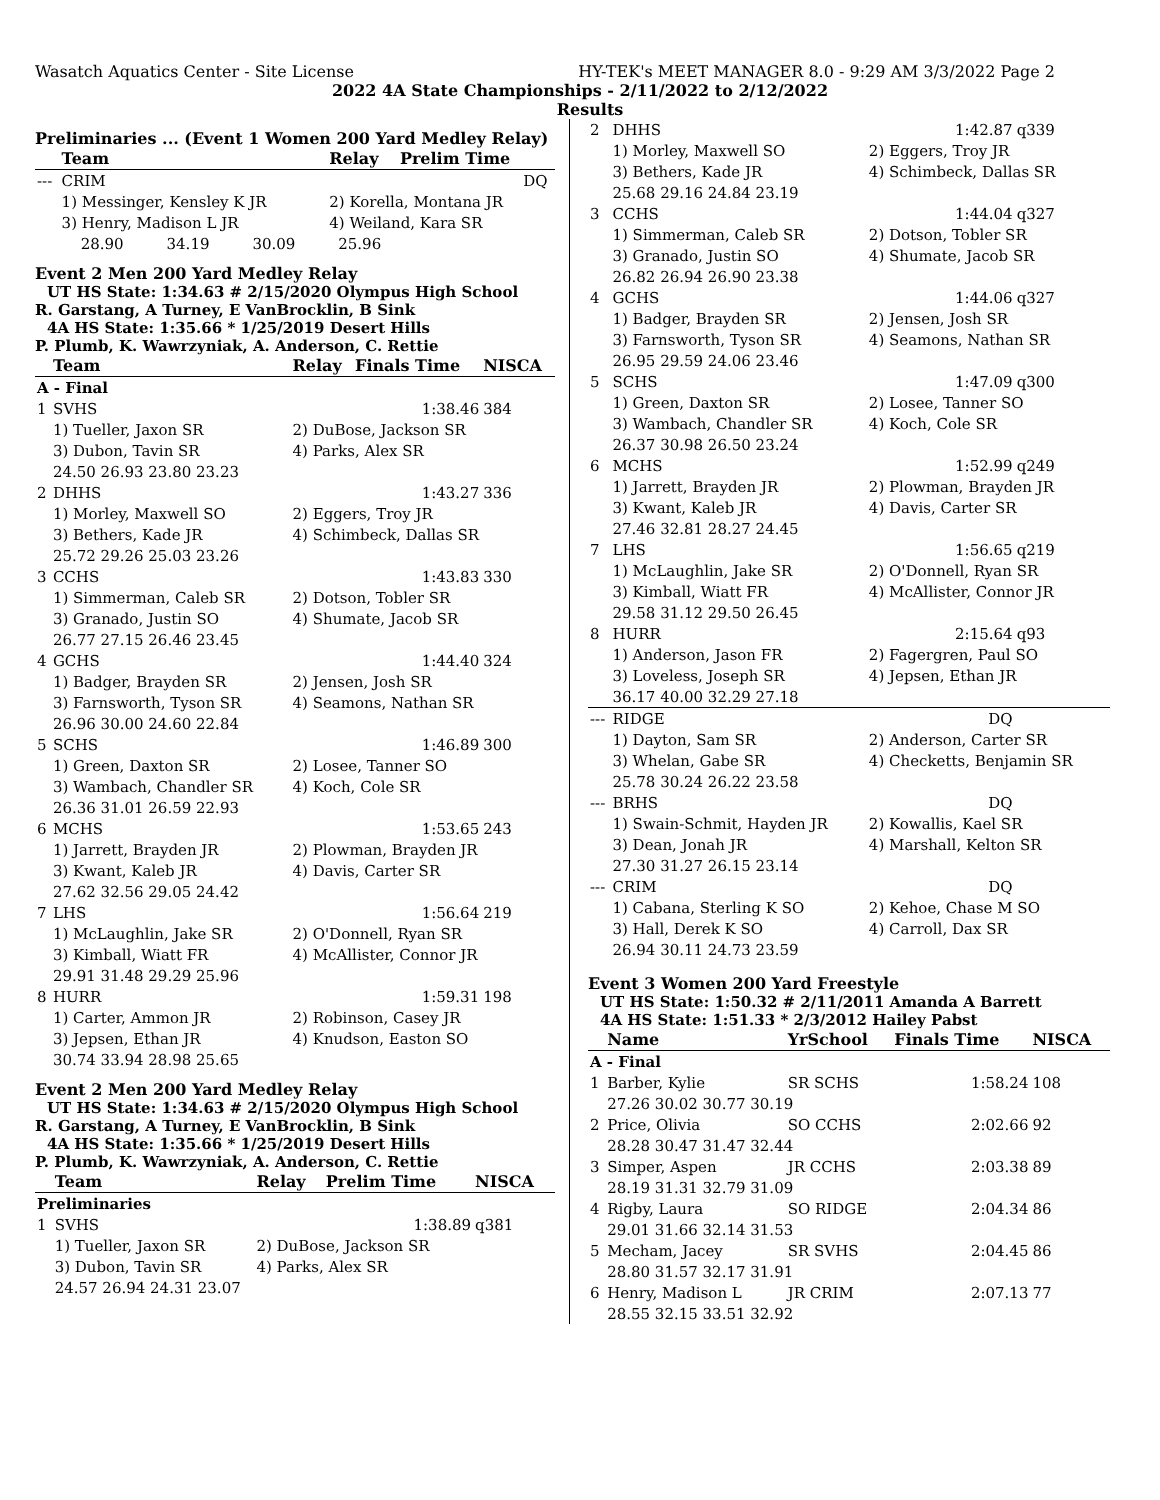Wasatch Aquatics Center - Site License HY-TEK's MEET MANAGER 8.0 - 9:29 AM 3/3/2022 Page 2
2022 4A State Championships - 2/11/2022 to 2/12/2022
Results
Preliminaries ... (Event 1 Women 200 Yard Medley Relay)
| | Team | | Relay | Prelim Time | |
| --- | CRIM | | | DQ | |
| | 1) Messinger, Kensley K JR | | 2) Korella, Montana JR | | |
| | 3) Henry, Madison L JR | | 4) Weiland, Kara SR | | |
| | 28.90 34.19 30.09 25.96 | | | | |
Event 2 Men 200 Yard Medley Relay
UT HS State: 1:34.63 # 2/15/2020 Olympus High School
R. Garstang, A Turney, E VanBrocklin, B Sink
4A HS State: 1:35.66 * 1/25/2019 Desert Hills
P. Plumb, K. Wawrzyniak, A. Anderson, C. Rettie
| | Team | | Relay | Finals Time | NISCA |
| A - Final | | | | | |
| 1 | SVHS | | | 1:38.46 | 384 |
| | 1) Tueller, Jaxon SR | | 2) DuBose, Jackson SR | | |
| | 3) Dubon, Tavin SR | | 4) Parks, Alex SR | | |
| | 24.50 26.93 23.80 23.23 | | | | |
| 2 | DHHS | | | 1:43.27 | 336 |
| | 1) Morley, Maxwell SO | | 2) Eggers, Troy JR | | |
| | 3) Bethers, Kade JR | | 4) Schimbeck, Dallas SR | | |
| | 25.72 29.26 25.03 23.26 | | | | |
| 3 | CCHS | | | 1:43.83 | 330 |
| | 1) Simmerman, Caleb SR | | 2) Dotson, Tobler SR | | |
| | 3) Granado, Justin SO | | 4) Shumate, Jacob SR | | |
| | 26.77 27.15 26.46 23.45 | | | | |
| 4 | GCHS | | | 1:44.40 | 324 |
| | 1) Badger, Brayden SR | | 2) Jensen, Josh SR | | |
| | 3) Farnsworth, Tyson SR | | 4) Seamons, Nathan SR | | |
| | 26.96 30.00 24.60 22.84 | | | | |
| 5 | SCHS | | | 1:46.89 | 300 |
| | 1) Green, Daxton SR | | 2) Losee, Tanner SO | | |
| | 3) Wambach, Chandler SR | | 4) Koch, Cole SR | | |
| | 26.36 31.01 26.59 22.93 | | | | |
| 6 | MCHS | | | 1:53.65 | 243 |
| | 1) Jarrett, Brayden JR | | 2) Plowman, Brayden JR | | |
| | 3) Kwant, Kaleb JR | | 4) Davis, Carter SR | | |
| | 27.62 32.56 29.05 24.42 | | | | |
| 7 | LHS | | | 1:56.64 | 219 |
| | 1) McLaughlin, Jake SR | | 2) O'Donnell, Ryan SR | | |
| | 3) Kimball, Wiatt FR | | 4) McAllister, Connor JR | | |
| | 29.91 31.48 29.29 25.96 | | | | |
| 8 | HURR | | | 1:59.31 | 198 |
| | 1) Carter, Ammon JR | | 2) Robinson, Casey JR | | |
| | 3) Jepsen, Ethan JR | | 4) Knudson, Easton SO | | |
| | 30.74 33.94 28.98 25.65 | | | | |
Event 2 Men 200 Yard Medley Relay
UT HS State: 1:34.63 # 2/15/2020 Olympus High School
R. Garstang, A Turney, E VanBrocklin, B Sink
4A HS State: 1:35.66 * 1/25/2019 Desert Hills
P. Plumb, K. Wawrzyniak, A. Anderson, C. Rettie
| | Team | | Relay | Prelim Time | NISCA |
| Preliminaries | | | | | |
| 1 | SVHS | | | 1:38.89 | q381 |
| | 1) Tueller, Jaxon SR | | 2) DuBose, Jackson SR | | |
| | 3) Dubon, Tavin SR | | 4) Parks, Alex SR | | |
| | 24.57 26.94 24.31 23.07 | | | | |
| 2 | DHHS | | | 1:42.87 | q339 |
| | 1) Morley, Maxwell SO | | 2) Eggers, Troy JR | | |
| | 3) Bethers, Kade JR | | 4) Schimbeck, Dallas SR | | |
| | 25.68 29.16 24.84 23.19 | | | | |
| 3 | CCHS | | | 1:44.04 | q327 |
| | 1) Simmerman, Caleb SR | | 2) Dotson, Tobler SR | | |
| | 3) Granado, Justin SO | | 4) Shumate, Jacob SR | | |
| | 26.82 26.94 26.90 23.38 | | | | |
| 4 | GCHS | | | 1:44.06 | q327 |
| | 1) Badger, Brayden SR | | 2) Jensen, Josh SR | | |
| | 3) Farnsworth, Tyson SR | | 4) Seamons, Nathan SR | | |
| | 26.95 29.59 24.06 23.46 | | | | |
| 5 | SCHS | | | 1:47.09 | q300 |
| | 1) Green, Daxton SR | | 2) Losee, Tanner SO | | |
| | 3) Wambach, Chandler SR | | 4) Koch, Cole SR | | |
| | 26.37 30.98 26.50 23.24 | | | | |
| 6 | MCHS | | | 1:52.99 | q249 |
| | 1) Jarrett, Brayden JR | | 2) Plowman, Brayden JR | | |
| | 3) Kwant, Kaleb JR | | 4) Davis, Carter SR | | |
| | 27.46 32.81 28.27 24.45 | | | | |
| 7 | LHS | | | 1:56.65 | q219 |
| | 1) McLaughlin, Jake SR | | 2) O'Donnell, Ryan SR | | |
| | 3) Kimball, Wiatt FR | | 4) McAllister, Connor JR | | |
| | 29.58 31.12 29.50 26.45 | | | | |
| 8 | HURR | | | 2:15.64 | q93 |
| | 1) Anderson, Jason FR | | 2) Fagergren, Paul SO | | |
| | 3) Loveless, Joseph SR | | 4) Jepsen, Ethan JR | | |
| | 36.17 40.00 32.29 27.18 | | | | |
| --- | RIDGE | | | DQ | |
| | 1) Dayton, Sam SR | | 2) Anderson, Carter SR | | |
| | 3) Whelan, Gabe SR | | 4) Checketts, Benjamin SR | | |
| | 25.78 30.24 26.22 23.58 | | | | |
| --- | BRHS | | | DQ | |
| | 1) Swain-Schmit, Hayden JR | | 2) Kowallis, Kael SR | | |
| | 3) Dean, Jonah JR | | 4) Marshall, Kelton SR | | |
| | 27.30 31.27 26.15 23.14 | | | | |
| --- | CRIM | | | DQ | |
| | 1) Cabana, Sterling K SO | | 2) Kehoe, Chase M SO | | |
| | 3) Hall, Derek K SO | | 4) Carroll, Dax SR | | |
| | 26.94 30.11 24.73 23.59 | | | | |
Event 3 Women 200 Yard Freestyle
UT HS State: 1:50.32 # 2/11/2011 Amanda A Barrett
4A HS State: 1:51.33 * 2/3/2012 Hailey Pabst
| | Name | | YrSchool | Finals Time | NISCA |
| A - Final | | | | | |
| 1 | Barber, Kylie | | SR SCHS | 1:58.24 | 108 |
| | 27.26 30.02 30.77 30.19 | | | | |
| 2 | Price, Olivia | | SO CCHS | 2:02.66 | 92 |
| | 28.28 30.47 31.47 32.44 | | | | |
| 3 | Simper, Aspen | | JR CCHS | 2:03.38 | 89 |
| | 28.19 31.31 32.79 31.09 | | | | |
| 4 | Rigby, Laura | | SO RIDGE | 2:04.34 | 86 |
| | 29.01 31.66 32.14 31.53 | | | | |
| 5 | Mecham, Jacey | | SR SVHS | 2:04.45 | 86 |
| | 28.80 31.57 32.17 31.91 | | | | |
| 6 | Henry, Madison L | | JR CRIM | 2:07.13 | 77 |
| | 28.55 32.15 33.51 32.92 | | | | |